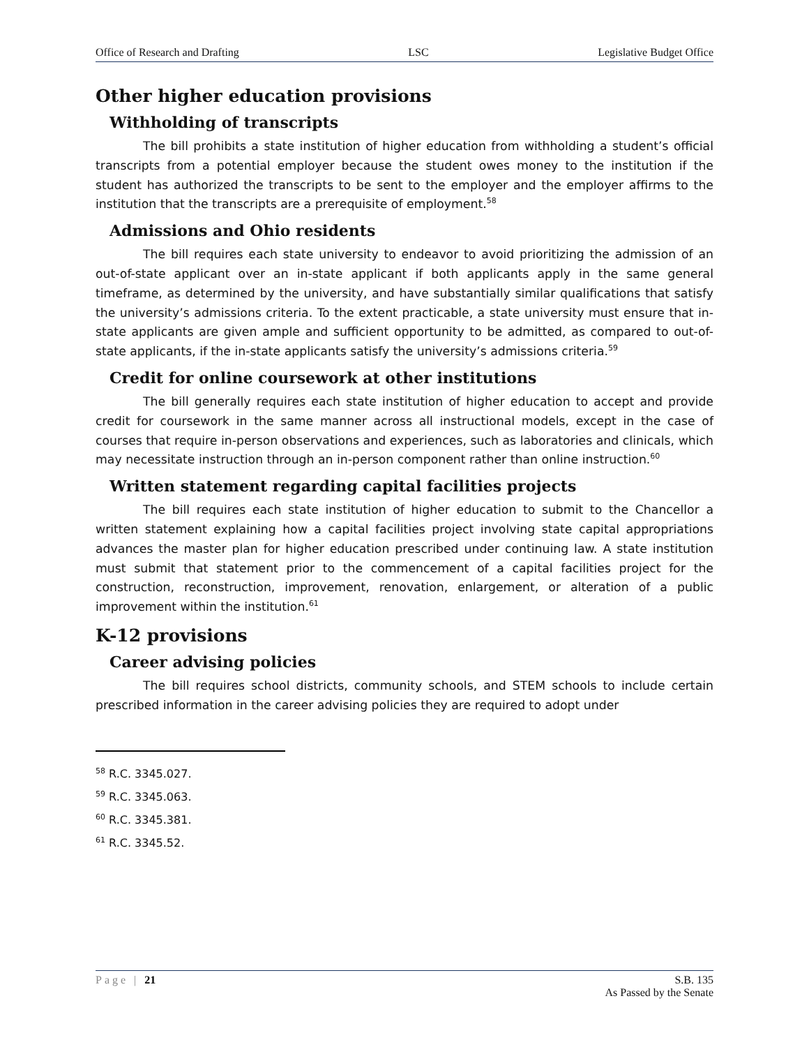Office of Research and Drafting LSC Legislative Budget Office
Other higher education provisions
Withholding of transcripts
The bill prohibits a state institution of higher education from withholding a student’s official transcripts from a potential employer because the student owes money to the institution if the student has authorized the transcripts to be sent to the employer and the employer affirms to the institution that the transcripts are a prerequisite of employment.<sup>58</sup>
Admissions and Ohio residents
The bill requires each state university to endeavor to avoid prioritizing the admission of an out-of-state applicant over an in-state applicant if both applicants apply in the same general timeframe, as determined by the university, and have substantially similar qualifications that satisfy the university’s admissions criteria. To the extent practicable, a state university must ensure that in-state applicants are given ample and sufficient opportunity to be admitted, as compared to out-of-state applicants, if the in-state applicants satisfy the university’s admissions criteria.<sup>59</sup>
Credit for online coursework at other institutions
The bill generally requires each state institution of higher education to accept and provide credit for coursework in the same manner across all instructional models, except in the case of courses that require in-person observations and experiences, such as laboratories and clinicals, which may necessitate instruction through an in-person component rather than online instruction.<sup>60</sup>
Written statement regarding capital facilities projects
The bill requires each state institution of higher education to submit to the Chancellor a written statement explaining how a capital facilities project involving state capital appropriations advances the master plan for higher education prescribed under continuing law. A state institution must submit that statement prior to the commencement of a capital facilities project for the construction, reconstruction, improvement, renovation, enlargement, or alteration of a public improvement within the institution.<sup>61</sup>
K-12 provisions
Career advising policies
The bill requires school districts, community schools, and STEM schools to include certain prescribed information in the career advising policies they are required to adopt under
<sup>58</sup> R.C. 3345.027.
<sup>59</sup> R.C. 3345.063.
<sup>60</sup> R.C. 3345.381.
<sup>61</sup> R.C. 3345.52.
Page | 21 S.B. 135
As Passed by the Senate